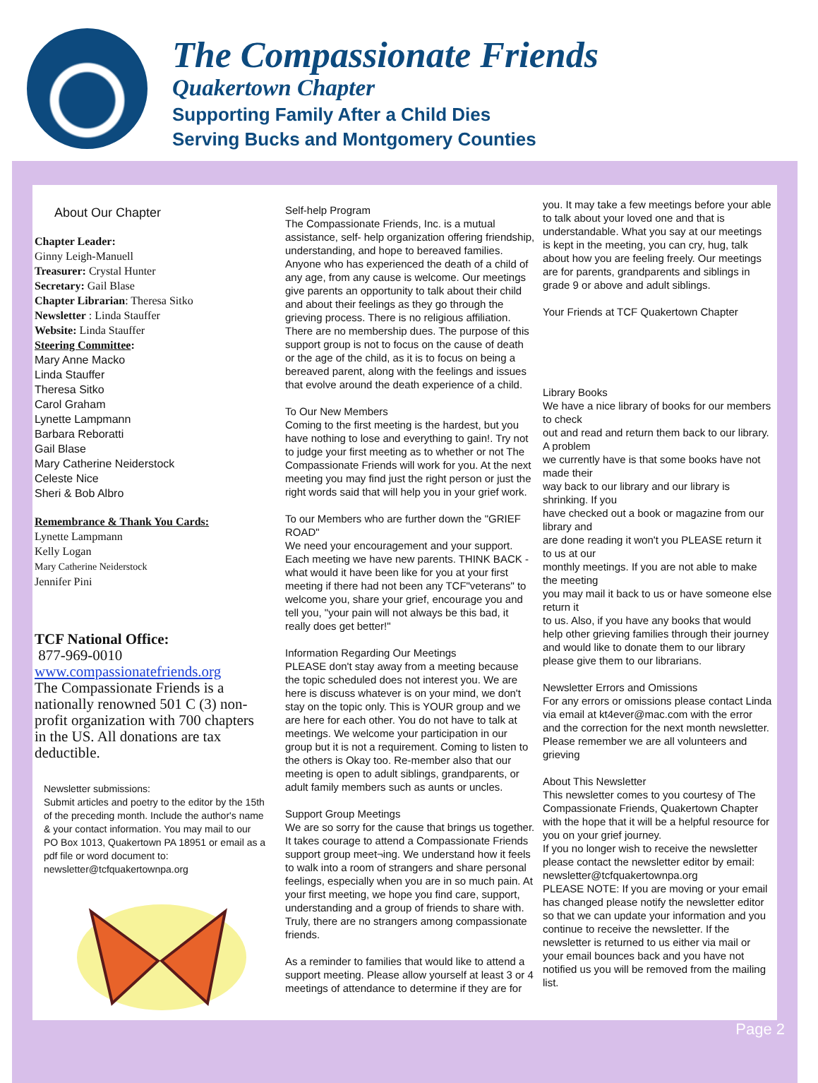The Compassionate Friends
Quakertown Chapter
Supporting Family After a Child Dies
Serving Bucks and Montgomery Counties
About Our Chapter
Chapter Leader:
Ginny Leigh-Manuell
Treasurer: Crystal Hunter
Secretary: Gail Blase
Chapter Librarian: Theresa Sitko
Newsletter : Linda Stauffer
Website: Linda Stauffer
Steering Committee:
Mary Anne Macko
Linda Stauffer
Theresa Sitko
Carol Graham
Lynette Lampmann
Barbara Reboratti
Gail Blase
Mary Catherine Neiderstock
Celeste Nice
Sheri & Bob Albro
Remembrance & Thank You Cards:
Lynette Lampmann
Kelly Logan
Mary Catherine Neiderstock
Jennifer Pini
TCF National Office:
877-969-0010
www.compassionatefriends.org
The Compassionate Friends is a nationally renowned 501 C (3) non-profit organization with 700 chapters in the US. All donations are tax deductible.
Newsletter submissions:
Submit articles and poetry to the editor by the 15th of the preceding month. Include the author's name & your contact information. You may mail to our PO Box 1013, Quakertown PA 18951 or email as a pdf file or word document to: newsletter@tcfquakertownpa.org
Self-help Program
The Compassionate Friends, Inc. is a mutual assistance, self- help organization offering friendship, understanding, and hope to bereaved families. Anyone who has experienced the death of a child of any age, from any cause is welcome. Our meetings give parents an opportunity to talk about their child and about their feelings as they go through the grieving process. There is no religious affiliation. There are no membership dues. The purpose of this support group is not to focus on the cause of death or the age of the child, as it is to focus on being a bereaved parent, along with the feelings and issues that evolve around the death experience of a child.
To Our New Members
Coming to the first meeting is the hardest, but you have nothing to lose and everything to gain!. Try not to judge your first meeting as to whether or not The Compassionate Friends will work for you. At the next meeting you may find just the right person or just the right words said that will help you in your grief work.
To our Members who are further down the "GRIEF ROAD"
We need your encouragement and your support. Each meeting we have new parents. THINK BACK - what would it have been like for you at your first meeting if there had not been any TCF"veterans" to welcome you, share your grief, encourage you and tell you, "your pain will not always be this bad, it really does get better!"
Information Regarding Our Meetings
PLEASE don't stay away from a meeting because the topic scheduled does not interest you. We are here is discuss whatever is on your mind, we don't stay on the topic only. This is YOUR group and we are here for each other. You do not have to talk at meetings. We welcome your participation in our group but it is not a requirement. Coming to listen to the others is Okay too. Re-member also that our meeting is open to adult siblings, grandparents, or adult family members such as aunts or uncles.
Support Group Meetings
We are so sorry for the cause that brings us together. It takes courage to attend a Compassionate Friends support group meet¬ing. We understand how it feels to walk into a room of strangers and share personal feelings, especially when you are in so much pain. At your first meeting, we hope you find care, support, understanding and a group of friends to share with. Truly, there are no strangers among compassionate friends.
As a reminder to families that would like to attend a support meeting. Please allow yourself at least 3 or 4 meetings of attendance to determine if they are for
you. It may take a few meetings before your able to talk about your loved one and that is understandable. What you say at our meetings is kept in the meeting, you can cry, hug, talk about how you are feeling freely. Our meetings are for parents, grandparents and siblings in grade 9 or above and adult siblings.
Your Friends at TCF Quakertown Chapter
Library Books
We have a nice library of books for our members to check
out and read and return them back to our library. A problem
we currently have is that some books have not made their
way back to our library and our library is shrinking. If you
have checked out a book or magazine from our library and
are done reading it won't you PLEASE return it to us at our
monthly meetings. If you are not able to make the meeting
you may mail it back to us or have someone else return it
to us. Also, if you have any books that would help other grieving families through their journey and would like to donate them to our library please give them to our librarians.
Newsletter Errors and Omissions
For any errors or omissions please contact Linda
via email at kt4ever@mac.com with the error and the correction for the next month newsletter. Please remember we are all volunteers and grieving
About This Newsletter
This newsletter comes to you courtesy of The Compassionate Friends, Quakertown Chapter with the hope that it will be a helpful resource for you on your grief journey.
If you no longer wish to receive the newsletter please contact the newsletter editor by email: newsletter@tcfquakertownpa.org
PLEASE NOTE: If you are moving or your email has changed please notify the newsletter editor so that we can update your information and you continue to receive the newsletter. If the newsletter is returned to us either via mail or your email bounces back and you have not notified us you will be removed from the mailing list.
Page 2